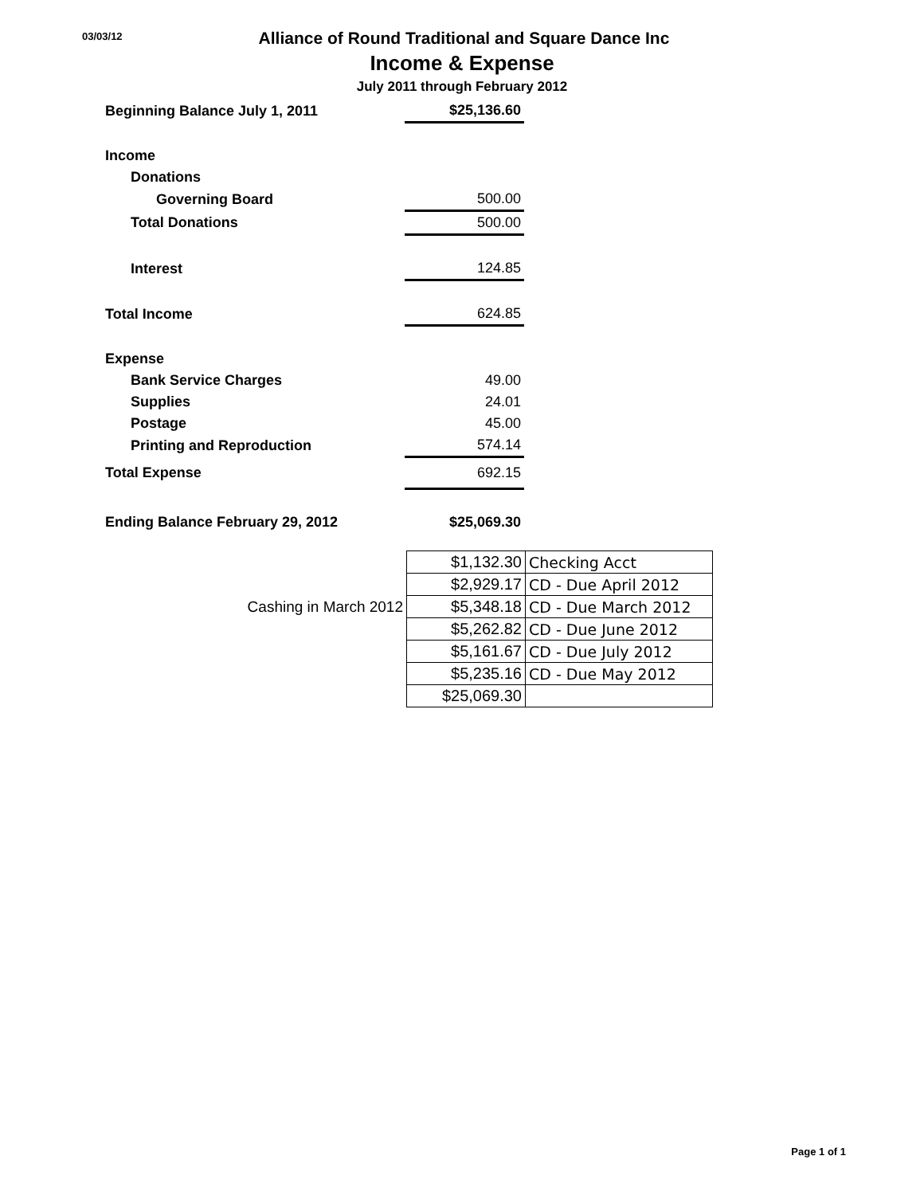03/03/12
Alliance of Round Traditional and Square Dance Inc
Income & Expense
July 2011 through February 2012
| Beginning Balance July 1, 2011 | $25,136.60 |
| Income | |
| Donations | |
| Governing Board | 500.00 |
| Total Donations | 500.00 |
| Interest | 124.85 |
| Total Income | 624.85 |
| Expense | |
| Bank Service Charges | 49.00 |
| Supplies | 24.01 |
| Postage | 45.00 |
| Printing and Reproduction | 574.14 |
| Total Expense | 692.15 |
| Ending Balance February 29, 2012 | $25,069.30 |
| | $1,132.30 | Checking Acct |
| | $2,929.17 | CD - Due April 2012 |
| Cashing in March 2012 | $5,348.18 | CD - Due March 2012 |
| | $5,262.82 | CD - Due June 2012 |
| | $5,161.67 | CD - Due July 2012 |
| | $5,235.16 | CD - Due May 2012 |
| | $25,069.30 | |
Page 1 of 1